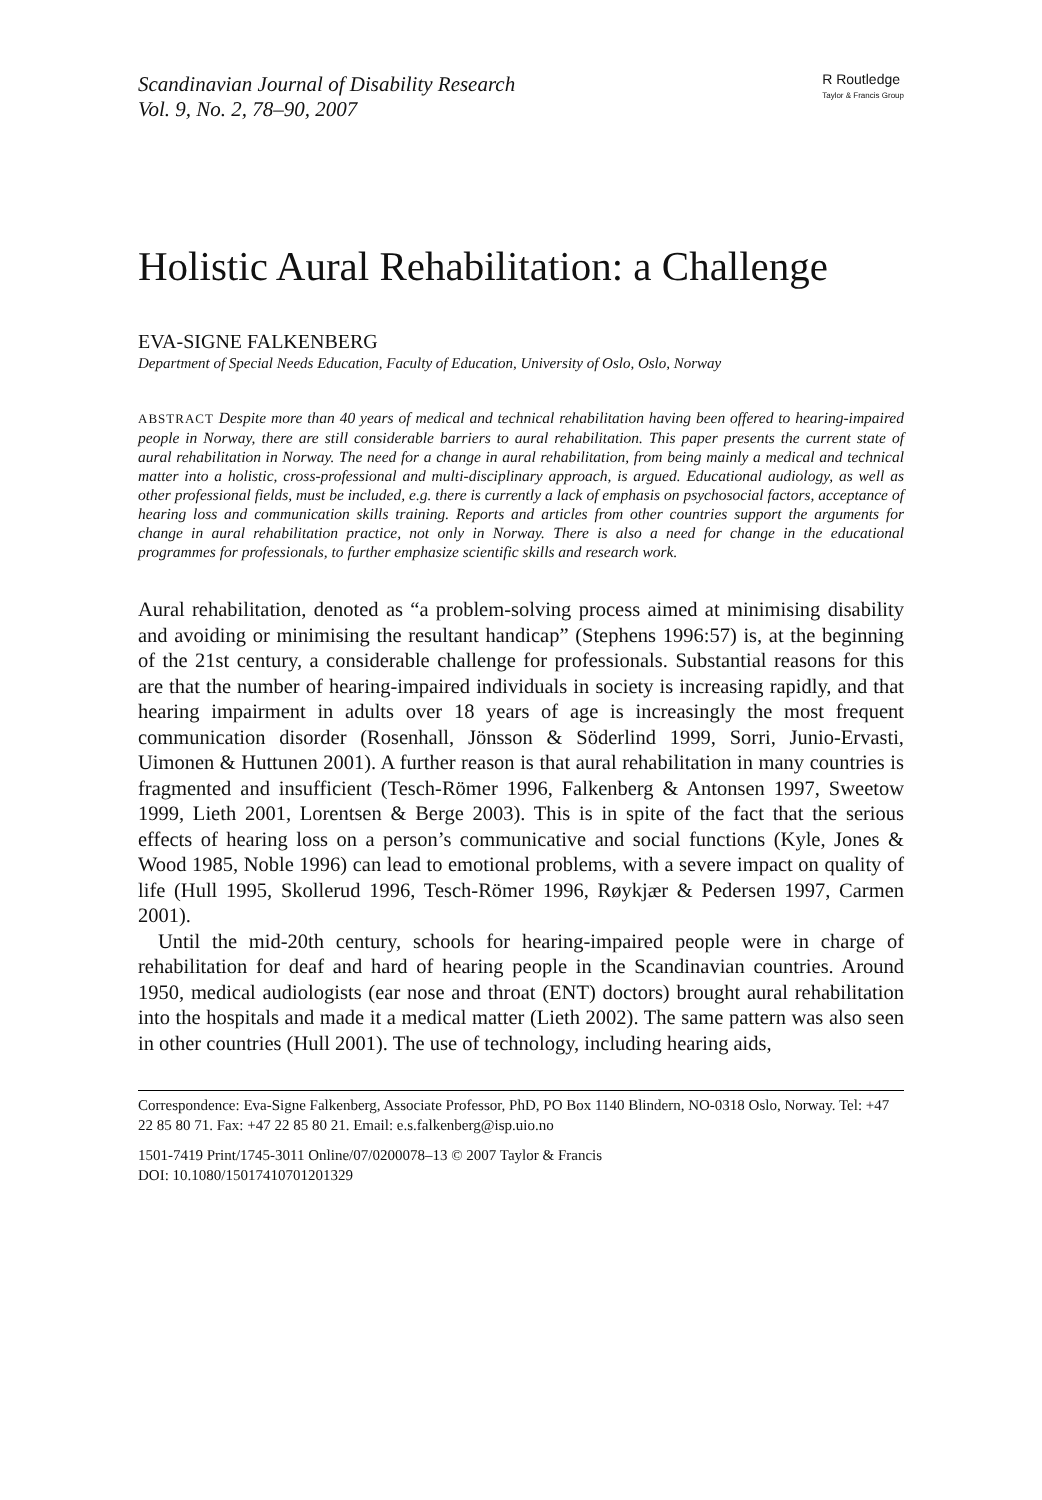Scandinavian Journal of Disability Research
Vol. 9, No. 2, 78–90, 2007
R Routledge
Taylor & Francis Group
Holistic Aural Rehabilitation: a Challenge
EVA-SIGNE FALKENBERG
Department of Special Needs Education, Faculty of Education, University of Oslo, Oslo, Norway
ABSTRACT Despite more than 40 years of medical and technical rehabilitation having been offered to hearing-impaired people in Norway, there are still considerable barriers to aural rehabilitation. This paper presents the current state of aural rehabilitation in Norway. The need for a change in aural rehabilitation, from being mainly a medical and technical matter into a holistic, cross-professional and multi-disciplinary approach, is argued. Educational audiology, as well as other professional fields, must be included, e.g. there is currently a lack of emphasis on psychosocial factors, acceptance of hearing loss and communication skills training. Reports and articles from other countries support the arguments for change in aural rehabilitation practice, not only in Norway. There is also a need for change in the educational programmes for professionals, to further emphasize scientific skills and research work.
Aural rehabilitation, denoted as “a problem-solving process aimed at minimising disability and avoiding or minimising the resultant handicap” (Stephens 1996:57) is, at the beginning of the 21st century, a considerable challenge for professionals. Substantial reasons for this are that the number of hearing-impaired individuals in society is increasing rapidly, and that hearing impairment in adults over 18 years of age is increasingly the most frequent communication disorder (Rosenhall, Jönsson & Söderlind 1999, Sorri, Junio-Ervasti, Uimonen & Huttunen 2001). A further reason is that aural rehabilitation in many countries is fragmented and insufficient (Tesch-Römer 1996, Falkenberg & Antonsen 1997, Sweetow 1999, Lieth 2001, Lorentsen & Berge 2003). This is in spite of the fact that the serious effects of hearing loss on a person’s communicative and social functions (Kyle, Jones & Wood 1985, Noble 1996) can lead to emotional problems, with a severe impact on quality of life (Hull 1995, Skollerud 1996, Tesch-Römer 1996, Røykjær & Pedersen 1997, Carmen 2001).
Until the mid-20th century, schools for hearing-impaired people were in charge of rehabilitation for deaf and hard of hearing people in the Scandinavian countries. Around 1950, medical audiologists (ear nose and throat (ENT) doctors) brought aural rehabilitation into the hospitals and made it a medical matter (Lieth 2002). The same pattern was also seen in other countries (Hull 2001). The use of technology, including hearing aids,
Correspondence: Eva-Signe Falkenberg, Associate Professor, PhD, PO Box 1140 Blindern, NO-0318 Oslo, Norway. Tel: +47 22 85 80 71. Fax: +47 22 85 80 21. Email: e.s.falkenberg@isp.uio.no
1501-7419 Print/1745-3011 Online/07/0200078–13 © 2007 Taylor & Francis
DOI: 10.1080/15017410701201329